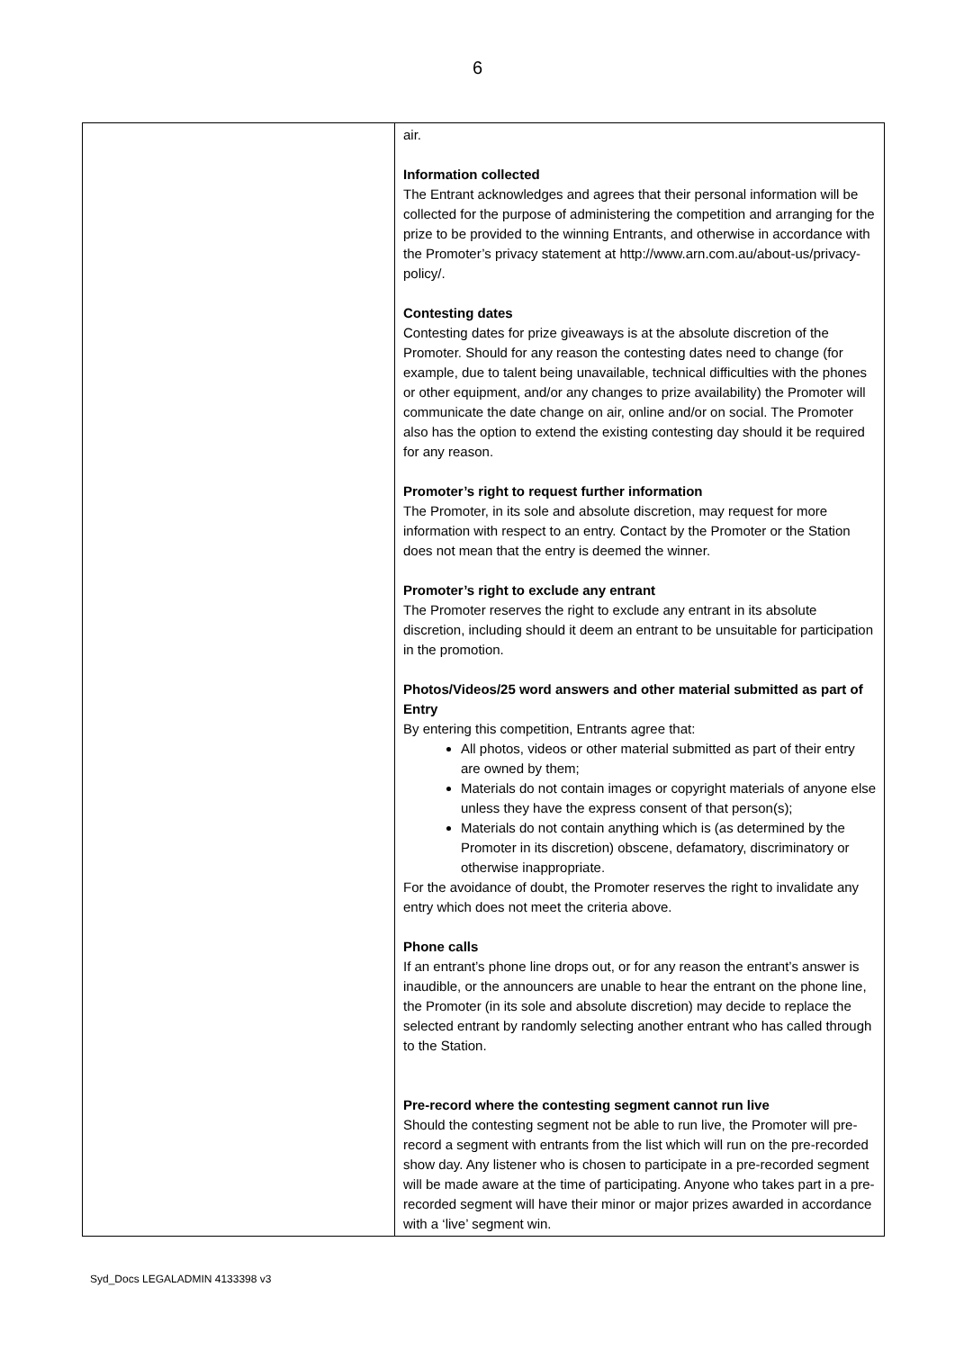6
| | air. Information collected The Entrant acknowledges and agrees that their personal information will be collected for the purpose of administering the competition and arranging for the prize to be provided to the winning Entrants, and otherwise in accordance with the Promoter’s privacy statement at http://www.arn.com.au/about-us/privacy-policy/. Contesting dates Contesting dates for prize giveaways is at the absolute discretion of the Promoter. Should for any reason the contesting dates need to change (for example, due to talent being unavailable, technical difficulties with the phones or other equipment, and/or any changes to prize availability) the Promoter will communicate the date change on air, online and/or on social. The Promoter also has the option to extend the existing contesting day should it be required for any reason. Promoter’s right to request further information The Promoter, in its sole and absolute discretion, may request for more information with respect to an entry. Contact by the Promoter or the Station does not mean that the entry is deemed the winner. Promoter’s right to exclude any entrant The Promoter reserves the right to exclude any entrant in its absolute discretion, including should it deem an entrant to be unsuitable for participation in the promotion. Photos/Videos/25 word answers and other material submitted as part of Entry By entering this competition, Entrants agree that: All photos, videos or other material submitted as part of their entry are owned by them; Materials do not contain images or copyright materials of anyone else unless they have the express consent of that person(s); Materials do not contain anything which is (as determined by the Promoter in its discretion) obscene, defamatory, discriminatory or otherwise inappropriate. For the avoidance of doubt, the Promoter reserves the right to invalidate any entry which does not meet the criteria above. Phone calls If an entrant’s phone line drops out, or for any reason the entrant’s answer is inaudible, or the announcers are unable to hear the entrant on the phone line, the Promoter (in its sole and absolute discretion) may decide to replace the selected entrant by randomly selecting another entrant who has called through to the Station. Pre-record where the contesting segment cannot run live Should the contesting segment not be able to run live, the Promoter will pre-record a segment with entrants from the list which will run on the pre-recorded show day. Any listener who is chosen to participate in a pre-recorded segment will be made aware at the time of participating. Anyone who takes part in a pre-recorded segment will have their minor or major prizes awarded in accordance with a ‘live’ segment win. |
Syd_Docs LEGALADMIN 4133398 v3